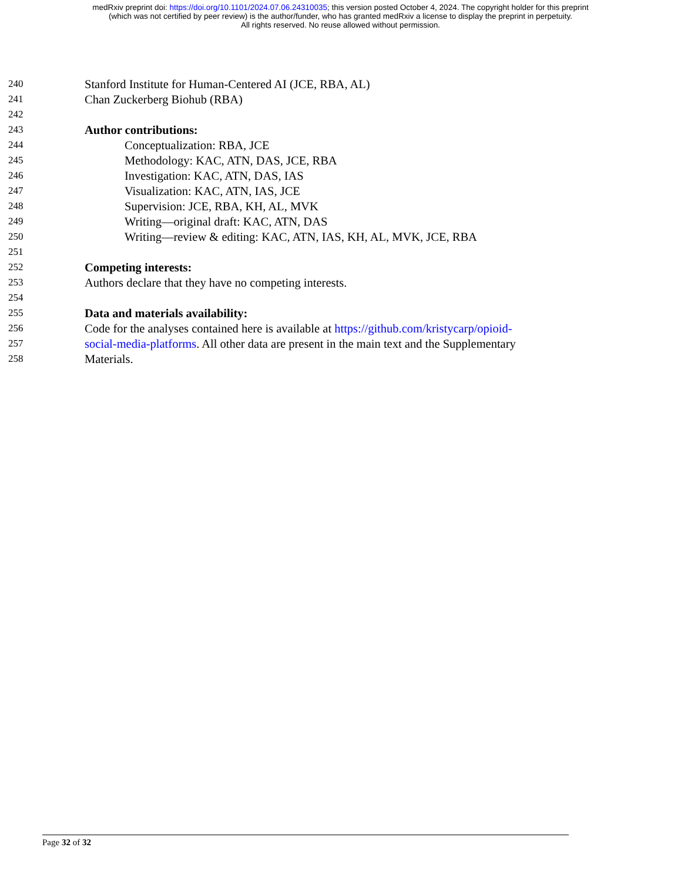medRxiv preprint doi: https://doi.org/10.1101/2024.07.06.24310035; this version posted October 4, 2024. The copyright holder for this preprint
(which was not certified by peer review) is the author/funder, who has granted medRxiv a license to display the preprint in perpetuity.
All rights reserved. No reuse allowed without permission.
240 Stanford Institute for Human-Centered AI (JCE, RBA, AL)
241 Chan Zuckerberg Biohub (RBA)
242
243 Author contributions:
244 Conceptualization: RBA, JCE
245 Methodology: KAC, ATN, DAS, JCE, RBA
246 Investigation: KAC, ATN, DAS, IAS
247 Visualization: KAC, ATN, IAS, JCE
248 Supervision: JCE, RBA, KH, AL, MVK
249 Writing—original draft: KAC, ATN, DAS
250 Writing—review & editing: KAC, ATN, IAS, KH, AL, MVK, JCE, RBA
251
252 Competing interests:
253 Authors declare that they have no competing interests.
254
255 Data and materials availability:
256 Code for the analyses contained here is available at https://github.com/kristycarp/opioid-
257 social-media-platforms. All other data are present in the main text and the Supplementary
258 Materials.
Page 32 of 32